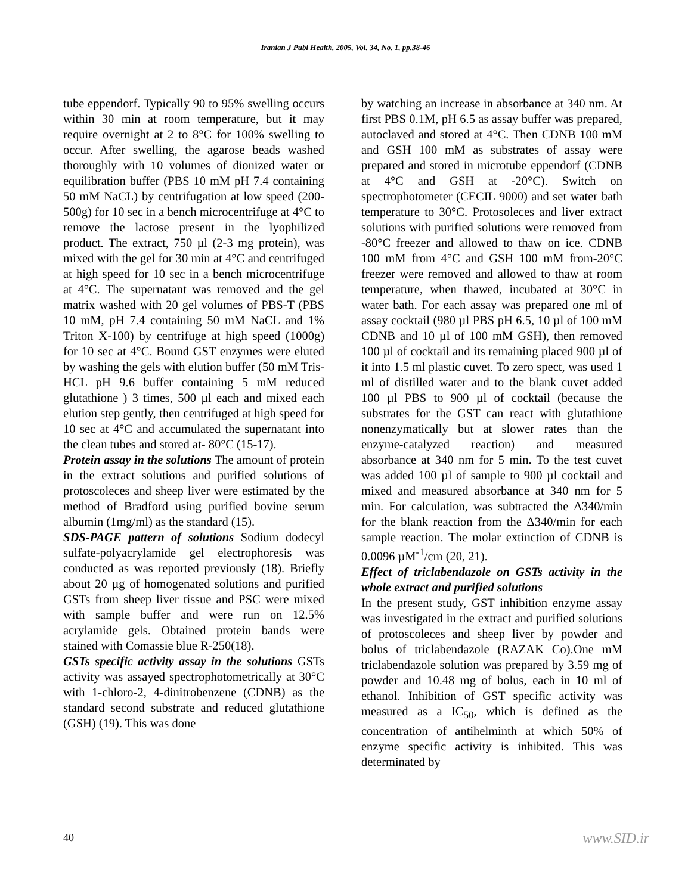Iranian J Publ Health, 2005, Vol. 34, No. 1, pp.38-46
tube eppendorf. Typically 90 to 95% swelling occurs within 30 min at room temperature, but it may require overnight at 2 to 8°C for 100% swelling to occur. After swelling, the agarose beads washed thoroughly with 10 volumes of dionized water or equilibration buffer (PBS 10 mM pH 7.4 containing 50 mM NaCL) by centrifugation at low speed (200-500g) for 10 sec in a bench microcentrifuge at 4°C to remove the lactose present in the lyophilized product. The extract, 750 µl (2-3 mg protein), was mixed with the gel for 30 min at 4°C and centrifuged at high speed for 10 sec in a bench microcentrifuge at 4°C. The supernatant was removed and the gel matrix washed with 20 gel volumes of PBS-T (PBS 10 mM, pH 7.4 containing 50 mM NaCL and 1% Triton X-100) by centrifuge at high speed (1000g) for 10 sec at 4°C. Bound GST enzymes were eluted by washing the gels with elution buffer (50 mM Tris-HCL pH 9.6 buffer containing 5 mM reduced glutathione ) 3 times, 500 µl each and mixed each elution step gently, then centrifuged at high speed for 10 sec at 4°C and accumulated the supernatant into the clean tubes and stored at- 80°C (15-17).
Protein assay in the solutions The amount of protein in the extract solutions and purified solutions of protoscoleces and sheep liver were estimated by the method of Bradford using purified bovine serum albumin (1mg/ml) as the standard (15).
SDS-PAGE pattern of solutions Sodium dodecyl sulfate-polyacrylamide gel electrophoresis was conducted as was reported previously (18). Briefly about 20 µg of homogenated solutions and purified GSTs from sheep liver tissue and PSC were mixed with sample buffer and were run on 12.5% acrylamide gels. Obtained protein bands were stained with Comassie blue R-250(18).
GSTs specific activity assay in the solutions GSTs activity was assayed spectrophotometrically at 30°C with 1-chloro-2, 4-dinitrobenzene (CDNB) as the standard second substrate and reduced glutathione (GSH) (19). This was done
by watching an increase in absorbance at 340 nm. At first PBS 0.1M, pH 6.5 as assay buffer was prepared, autoclaved and stored at 4°C. Then CDNB 100 mM and GSH 100 mM as substrates of assay were prepared and stored in microtube eppendorf (CDNB at 4°C and GSH at -20°C). Switch on spectrophotometer (CECIL 9000) and set water bath temperature to 30°C. Protosoleces and liver extract solutions with purified solutions were removed from -80°C freezer and allowed to thaw on ice. CDNB 100 mM from 4°C and GSH 100 mM from-20°C freezer were removed and allowed to thaw at room temperature, when thawed, incubated at 30°C in water bath. For each assay was prepared one ml of assay cocktail (980 µl PBS pH 6.5, 10 µl of 100 mM CDNB and 10 µl of 100 mM GSH), then removed 100 µl of cocktail and its remaining placed 900 µl of it into 1.5 ml plastic cuvet. To zero spect, was used 1 ml of distilled water and to the blank cuvet added 100 µl PBS to 900 µl of cocktail (because the substrates for the GST can react with glutathione nonenzymatically but at slower rates than the enzyme-catalyzed reaction) and measured absorbance at 340 nm for 5 min. To the test cuvet was added 100 µl of sample to 900 µl cocktail and mixed and measured absorbance at 340 nm for 5 min. For calculation, was subtracted the Δ340/min for the blank reaction from the Δ340/min for each sample reaction. The molar extinction of CDNB is 0.0096 µM<sup>-1</sup>/cm (20, 21).
Effect of triclabendazole on GSTs activity in the whole extract and purified solutions
In the present study, GST inhibition enzyme assay was investigated in the extract and purified solutions of protoscoleces and sheep liver by powder and bolus of triclabendazole (RAZAK Co).One mM triclabendazole solution was prepared by 3.59 mg of powder and 10.48 mg of bolus, each in 10 ml of ethanol. Inhibition of GST specific activity was measured as a IC<sub>50</sub>, which is defined as the concentration of antihelminth at which 50% of enzyme specific activity is inhibited. This was determinated by
40 www.SID.ir